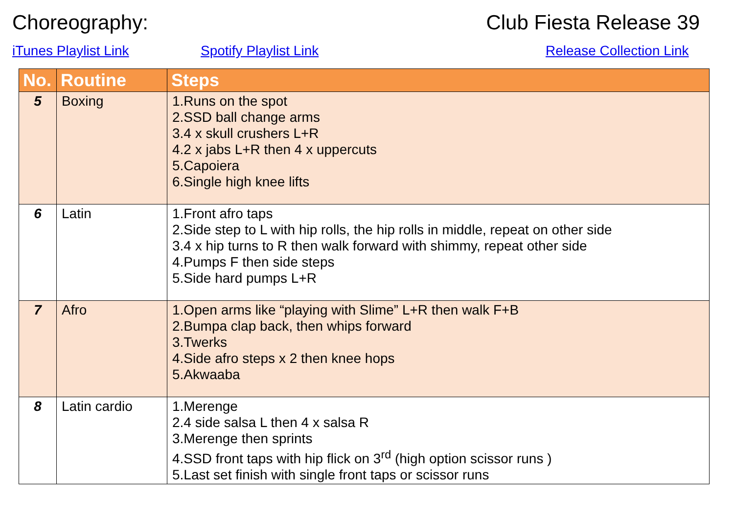Choreography: Club Fiesta Release 39
iTunes Playlist Link Spotify Playlist Link Release Collection Link
| No. | Routine | Steps |
| --- | --- | --- |
| 5 | Boxing | 1.Runs on the spot 2.SSD ball change arms 3.4 x skull crushers L+R 4.2 x jabs L+R then 4 x uppercuts 5.Capoiera 6.Single high knee lifts |
| 6 | Latin | 1.Front afro taps 2.Side step to L with hip rolls, the hip rolls in middle, repeat on other side 3.4 x hip turns to R then walk forward with shimmy, repeat other side 4.Pumps F then side steps 5.Side hard pumps L+R |
| 7 | Afro | 1.Open arms like “playing with Slime” L+R then walk F+B 2.Bumpa clap back, then whips forward 3.Twerks 4.Side afro steps x 2 then knee hops 5.Akwaaba |
| 8 | Latin cardio | 1.Merenge 2.4 side salsa L then 4 x salsa R 3.Merenge then sprints 4.SSD front taps with hip flick on 3<sup>rd</sup> (high option scissor runs ) 5.Last set finish with single front taps or scissor runs |